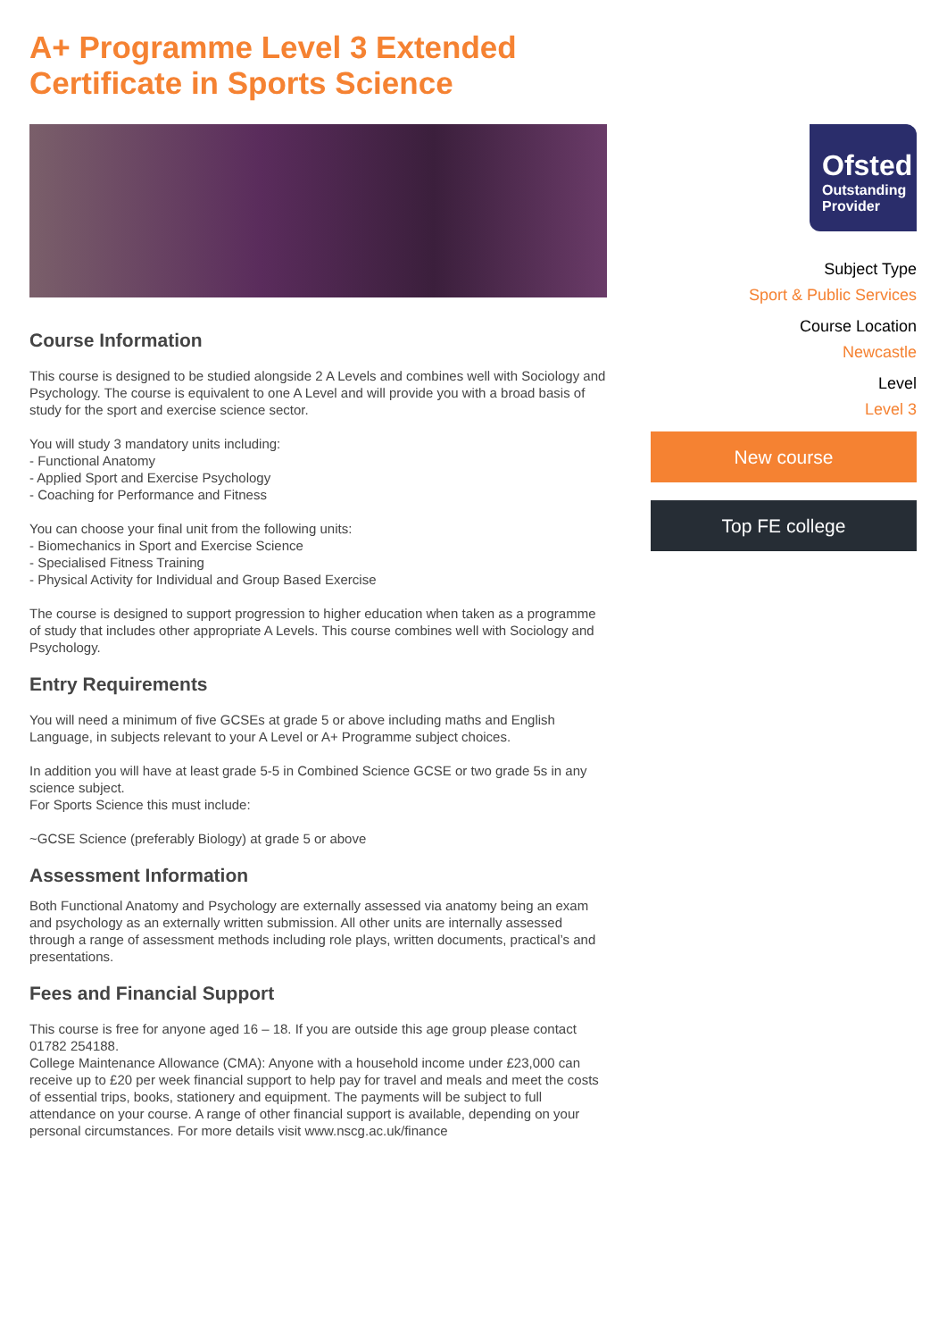A+ Programme Level 3 Extended Certificate in Sports Science
Course Information
This course is designed to be studied alongside 2 A Levels and combines well with Sociology and Psychology. The course is equivalent to one A Level and will provide you with a broad basis of study for the sport and exercise science sector.
You will study 3 mandatory units including:
- Functional Anatomy
- Applied Sport and Exercise Psychology
- Coaching for Performance and Fitness
You can choose your final unit from the following units:
- Biomechanics in Sport and Exercise Science
- Specialised Fitness Training
- Physical Activity for Individual and Group Based Exercise
The course is designed to support progression to higher education when taken as a programme of study that includes other appropriate A Levels. This course combines well with Sociology and Psychology.
Entry Requirements
You will need a minimum of five GCSEs at grade 5 or above including maths and English Language, in subjects relevant to your A Level or A+ Programme subject choices.
In addition you will have at least grade 5-5 in Combined Science GCSE or two grade 5s in any science subject.
For Sports Science this must include:
~GCSE Science (preferably Biology) at grade 5 or above
Assessment Information
Both Functional Anatomy and Psychology are externally assessed via anatomy being an exam and psychology as an externally written submission. All other units are internally assessed through a range of assessment methods including role plays, written documents, practical’s and presentations.
Fees and Financial Support
This course is free for anyone aged 16 – 18. If you are outside this age group please contact 01782 254188.
College Maintenance Allowance (CMA): Anyone with a household income under £23,000 can receive up to £20 per week financial support to help pay for travel and meals and meet the costs of essential trips, books, stationery and equipment. The payments will be subject to full attendance on your course. A range of other financial support is available, depending on your personal circumstances. For more details visit www.nscg.ac.uk/finance
Ofsted
Outstanding Provider
Subject Type
Sport & Public Services
Course Location
Newcastle
Level
Level 3
New course
Top FE college